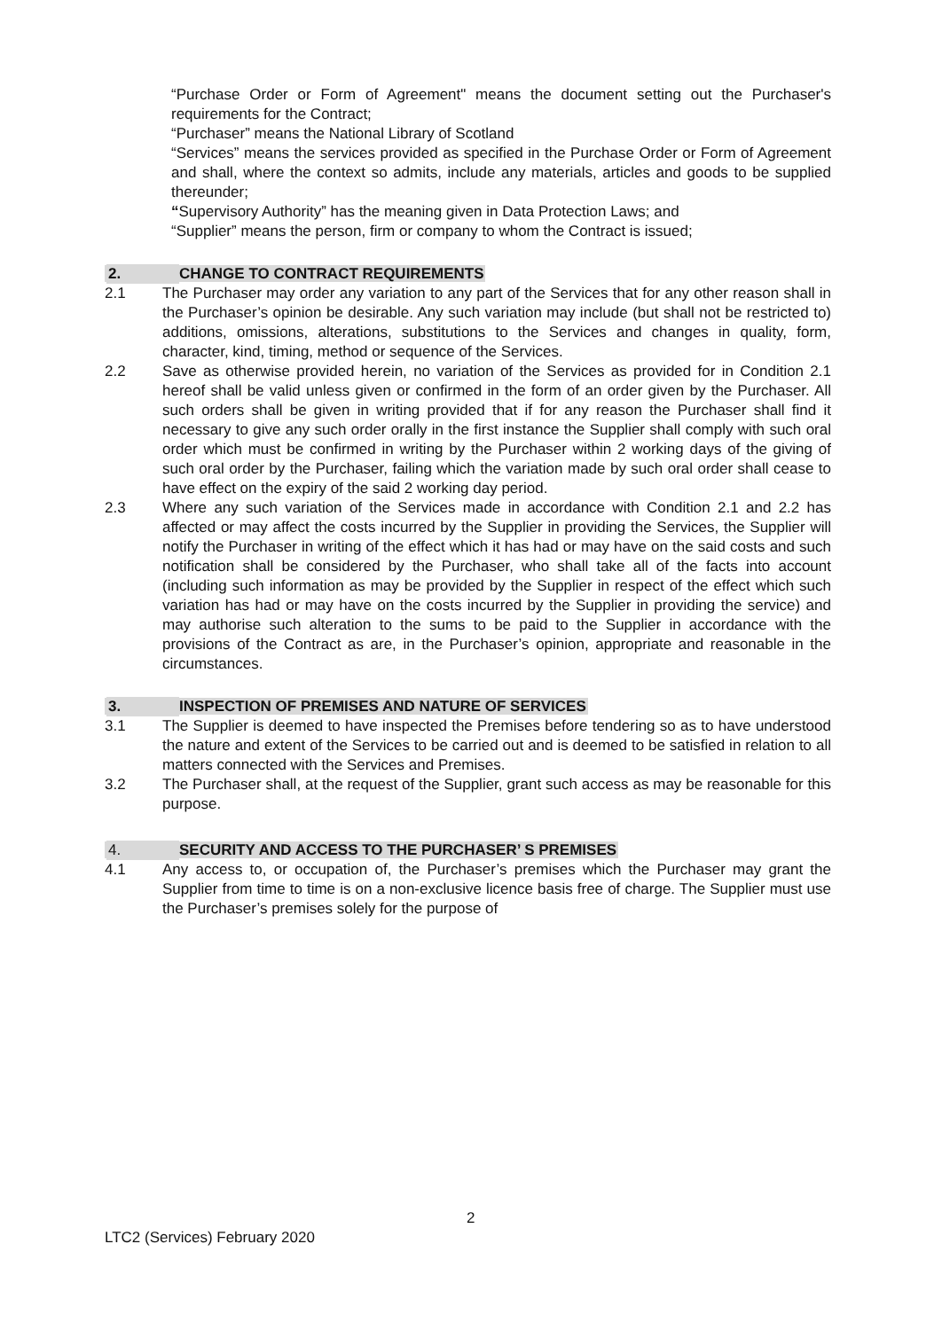“Purchase Order or Form of Agreement" means the document setting out the Purchaser's requirements for the Contract;
“Purchaser” means the National Library of Scotland
“Services” means the services provided as specified in the Purchase Order or Form of Agreement and shall, where the context so admits, include any materials, articles and goods to be supplied thereunder;
“Supervisory Authority” has the meaning given in Data Protection Laws; and
“Supplier” means the person, firm or company to whom the Contract is issued;
2. CHANGE TO CONTRACT REQUIREMENTS
2.1 The Purchaser may order any variation to any part of the Services that for any other reason shall in the Purchaser’s opinion be desirable. Any such variation may include (but shall not be restricted to) additions, omissions, alterations, substitutions to the Services and changes in quality, form, character, kind, timing, method or sequence of the Services.
2.2 Save as otherwise provided herein, no variation of the Services as provided for in Condition 2.1 hereof shall be valid unless given or confirmed in the form of an order given by the Purchaser. All such orders shall be given in writing provided that if for any reason the Purchaser shall find it necessary to give any such order orally in the first instance the Supplier shall comply with such oral order which must be confirmed in writing by the Purchaser within 2 working days of the giving of such oral order by the Purchaser, failing which the variation made by such oral order shall cease to have effect on the expiry of the said 2 working day period.
2.3 Where any such variation of the Services made in accordance with Condition 2.1 and 2.2 has affected or may affect the costs incurred by the Supplier in providing the Services, the Supplier will notify the Purchaser in writing of the effect which it has had or may have on the said costs and such notification shall be considered by the Purchaser, who shall take all of the facts into account (including such information as may be provided by the Supplier in respect of the effect which such variation has had or may have on the costs incurred by the Supplier in providing the service) and may authorise such alteration to the sums to be paid to the Supplier in accordance with the provisions of the Contract as are, in the Purchaser’s opinion, appropriate and reasonable in the circumstances.
3. INSPECTION OF PREMISES AND NATURE OF SERVICES
3.1 The Supplier is deemed to have inspected the Premises before tendering so as to have understood the nature and extent of the Services to be carried out and is deemed to be satisfied in relation to all matters connected with the Services and Premises.
3.2 The Purchaser shall, at the request of the Supplier, grant such access as may be reasonable for this purpose.
4. SECURITY AND ACCESS TO THE PURCHASER’ S PREMISES
4.1 Any access to, or occupation of, the Purchaser’s premises which the Purchaser may grant the Supplier from time to time is on a non-exclusive licence basis free of charge. The Supplier must use the Purchaser’s premises solely for the purpose of
2
LTC2 (Services) February 2020